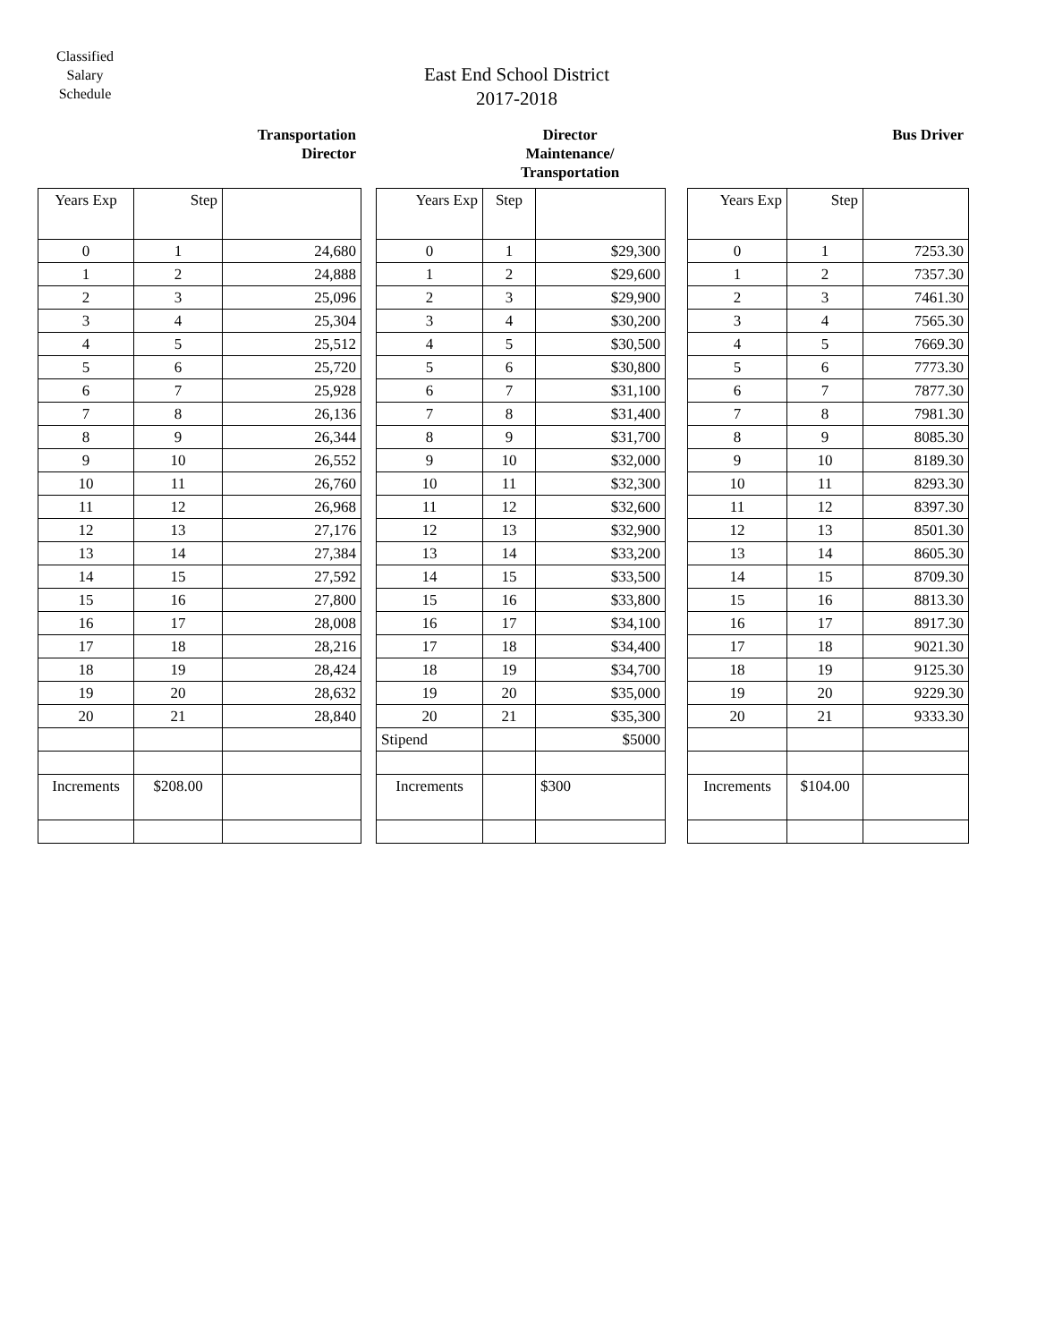Classified Salary Schedule
East End School District
2017-2018
Transportation
Director
| Years Exp | Step | |
| 0 | 1 | 24,680 |
| 1 | 2 | 24,888 |
| 2 | 3 | 25,096 |
| 3 | 4 | 25,304 |
| 4 | 5 | 25,512 |
| 5 | 6 | 25,720 |
| 6 | 7 | 25,928 |
| 7 | 8 | 26,136 |
| 8 | 9 | 26,344 |
| 9 | 10 | 26,552 |
| 10 | 11 | 26,760 |
| 11 | 12 | 26,968 |
| 12 | 13 | 27,176 |
| 13 | 14 | 27,384 |
| 14 | 15 | 27,592 |
| 15 | 16 | 27,800 |
| 16 | 17 | 28,008 |
| 17 | 18 | 28,216 |
| 18 | 19 | 28,424 |
| 19 | 20 | 28,632 |
| 20 | 21 | 28,840 |
| Increments | $208.00 | |
Director
Maintenance/
Transportation
| Years Exp | Step | |
| 0 | 1 | $29,300 |
| 1 | 2 | $29,600 |
| 2 | 3 | $29,900 |
| 3 | 4 | $30,200 |
| 4 | 5 | $30,500 |
| 5 | 6 | $30,800 |
| 6 | 7 | $31,100 |
| 7 | 8 | $31,400 |
| 8 | 9 | $31,700 |
| 9 | 10 | $32,000 |
| 10 | 11 | $32,300 |
| 11 | 12 | $32,600 |
| 12 | 13 | $32,900 |
| 13 | 14 | $33,200 |
| 14 | 15 | $33,500 |
| 15 | 16 | $33,800 |
| 16 | 17 | $34,100 |
| 17 | 18 | $34,400 |
| 18 | 19 | $34,700 |
| 19 | 20 | $35,000 |
| 20 | 21 | $35,300 |
| Stipend | | $5000 |
| Increments | | $300 |
Bus Driver
| Years Exp | Step | |
| 0 | 1 | 7253.30 |
| 1 | 2 | 7357.30 |
| 2 | 3 | 7461.30 |
| 3 | 4 | 7565.30 |
| 4 | 5 | 7669.30 |
| 5 | 6 | 7773.30 |
| 6 | 7 | 7877.30 |
| 7 | 8 | 7981.30 |
| 8 | 9 | 8085.30 |
| 9 | 10 | 8189.30 |
| 10 | 11 | 8293.30 |
| 11 | 12 | 8397.30 |
| 12 | 13 | 8501.30 |
| 13 | 14 | 8605.30 |
| 14 | 15 | 8709.30 |
| 15 | 16 | 8813.30 |
| 16 | 17 | 8917.30 |
| 17 | 18 | 9021.30 |
| 18 | 19 | 9125.30 |
| 19 | 20 | 9229.30 |
| 20 | 21 | 9333.30 |
| Increments | $104.00 | |